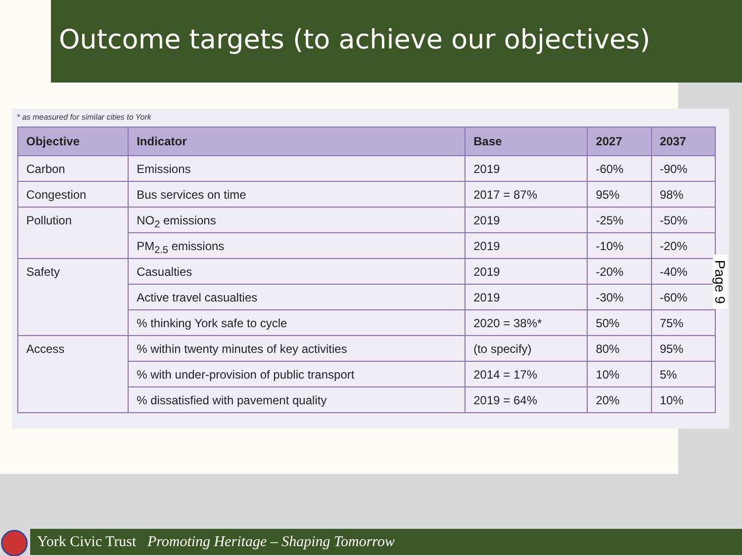Outcome targets (to achieve our objectives)
* as measured for similar cities to York
| Objective | Indicator | Base | 2027 | 2037 |
| --- | --- | --- | --- | --- |
| Carbon | Emissions | 2019 | -60% | -90% |
| Congestion | Bus services on time | 2017 = 87% | 95% | 98% |
| Pollution | NO<sub>2</sub> emissions | 2019 | -25% | -50% |
| | PM<sub>2.5</sub> emissions | 2019 | -10% | -20% |
| Safety | Casualties | 2019 | -20% | -40% |
| | Active travel casualties | 2019 | -30% | -60% |
| | % thinking York safe to cycle | 2020 = 38%* | 50% | 75% |
| Access | % within twenty minutes of key activities | (to specify) | 80% | 95% |
| | % with under-provision of public transport | 2014 = 17% | 10% | 5% |
| | % dissatisfied with pavement quality | 2019 = 64% | 20% | 10% |
Page 9
York Civic Trust Promoting Heritage – Shaping Tomorrow